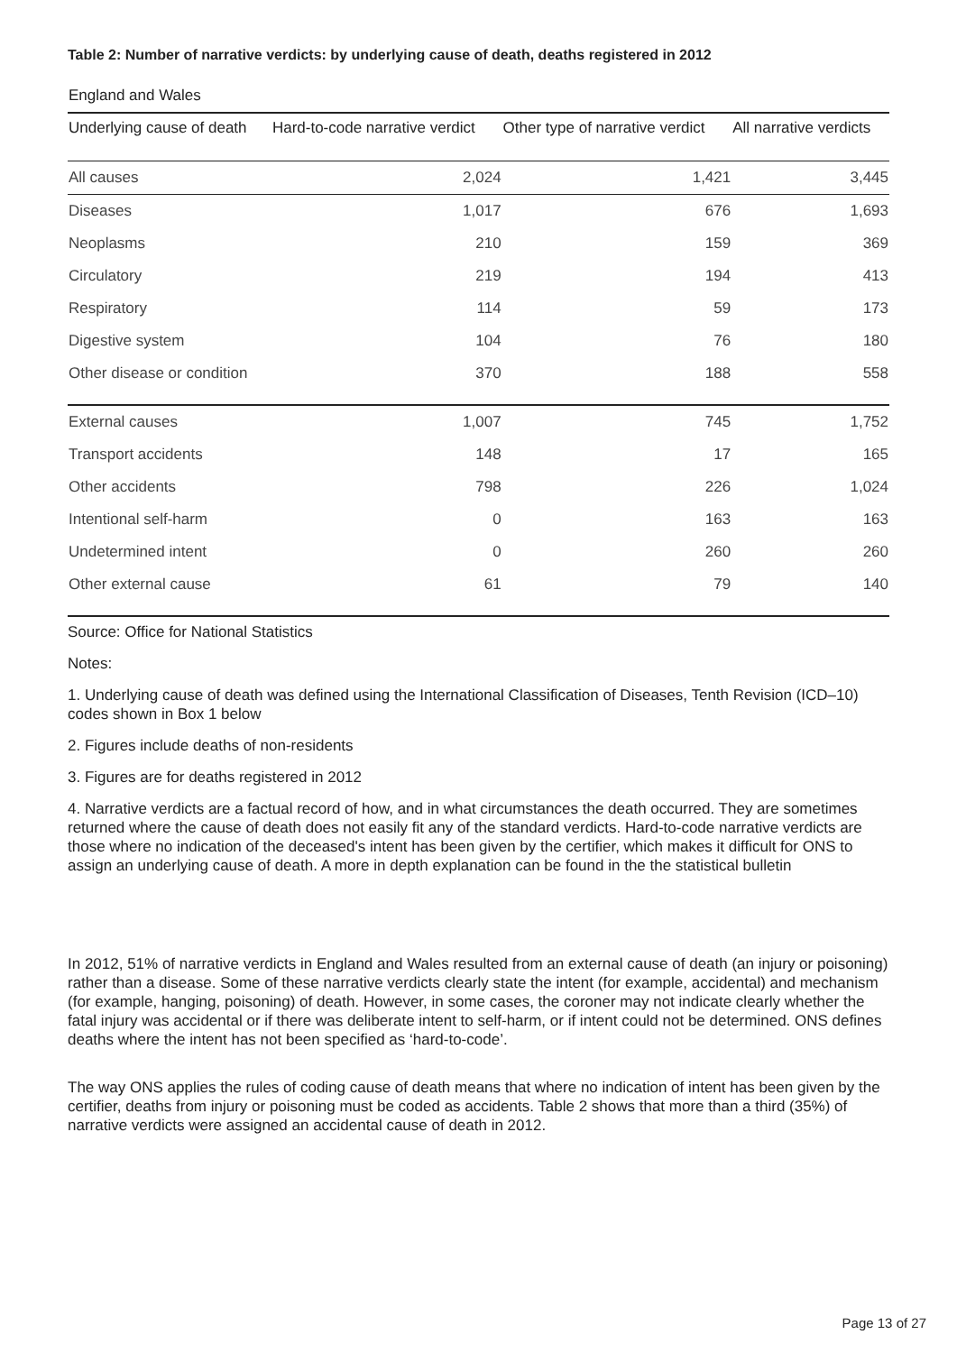Table 2: Number of narrative verdicts: by underlying cause of death, deaths registered in 2012
England and Wales
| Underlying cause of death | Hard-to-code narrative verdict | Other type of narrative verdict | All narrative verdicts |
| --- | --- | --- | --- |
| All causes | 2,024 | 1,421 | 3,445 |
| Diseases | 1,017 | 676 | 1,693 |
| Neoplasms | 210 | 159 | 369 |
| Circulatory | 219 | 194 | 413 |
| Respiratory | 114 | 59 | 173 |
| Digestive system | 104 | 76 | 180 |
| Other disease or condition | 370 | 188 | 558 |
| External causes | 1,007 | 745 | 1,752 |
| Transport accidents | 148 | 17 | 165 |
| Other accidents | 798 | 226 | 1,024 |
| Intentional self-harm | 0 | 163 | 163 |
| Undetermined intent | 0 | 260 | 260 |
| Other external cause | 61 | 79 | 140 |
Source: Office for National Statistics
Notes:
1. Underlying cause of death was defined using the International Classification of Diseases, Tenth Revision (ICD–10) codes shown in Box 1 below
2. Figures include deaths of non-residents
3. Figures are for deaths registered in 2012
4. Narrative verdicts are a factual record of how, and in what circumstances the death occurred. They are sometimes returned where the cause of death does not easily fit any of the standard verdicts. Hard-to-code narrative verdicts are those where no indication of the deceased's intent has been given by the certifier, which makes it difficult for ONS to assign an underlying cause of death. A more in depth explanation can be found in the the statistical bulletin
In 2012, 51% of narrative verdicts in England and Wales resulted from an external cause of death (an injury or poisoning) rather than a disease. Some of these narrative verdicts clearly state the intent (for example, accidental) and mechanism (for example, hanging, poisoning) of death. However, in some cases, the coroner may not indicate clearly whether the fatal injury was accidental or if there was deliberate intent to self-harm, or if intent could not be determined. ONS defines deaths where the intent has not been specified as ‘hard-to-code’.
The way ONS applies the rules of coding cause of death means that where no indication of intent has been given by the certifier, deaths from injury or poisoning must be coded as accidents. Table 2 shows that more than a third (35%) of narrative verdicts were assigned an accidental cause of death in 2012.
Page 13 of 27